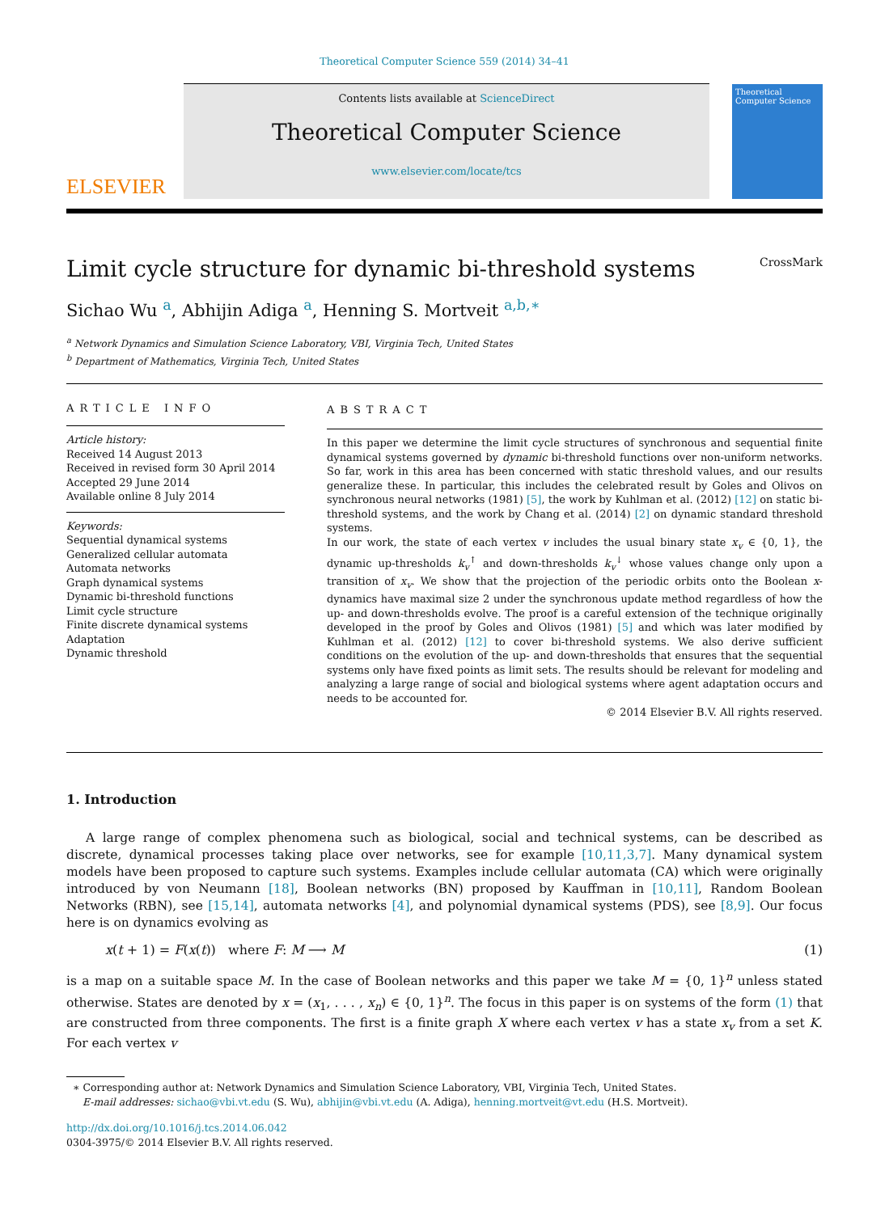Theoretical Computer Science 559 (2014) 34–41
ELSEVIER
Contents lists available at ScienceDirect
Theoretical Computer Science
www.elsevier.com/locate/tcs
Theoretical Computer Science
Limit cycle structure for dynamic bi-threshold systems CrossMark
Sichao Wu <sup>a</sup>, Abhijin Adiga <sup>a</sup>, Henning S. Mortveit <sup>a,b,∗</sup>
<sup>a</sup> Network Dynamics and Simulation Science Laboratory, VBI, Virginia Tech, United States
<sup>b</sup> Department of Mathematics, Virginia Tech, United States
ARTICLE INFO
Article history:
Received 14 August 2013
Received in revised form 30 April 2014
Accepted 29 June 2014
Available online 8 July 2014
Keywords:
Sequential dynamical systems
Generalized cellular automata
Automata networks
Graph dynamical systems
Dynamic bi-threshold functions
Limit cycle structure
Finite discrete dynamical systems
Adaptation
Dynamic threshold
ABSTRACT
In this paper we determine the limit cycle structures of synchronous and sequential finite dynamical systems governed by dynamic bi-threshold functions over non-uniform networks. So far, work in this area has been concerned with static threshold values, and our results generalize these. In particular, this includes the celebrated result by Goles and Olivos on synchronous neural networks (1981) [5], the work by Kuhlman et al. (2012) [12] on static bi-threshold systems, and the work by Chang et al. (2014) [2] on dynamic standard threshold systems.
In our work, the state of each vertex v includes the usual binary state x<sub>v</sub> ∈ {0, 1}, the dynamic up-thresholds k<sub>v</sub><sup>↑</sup> and down-thresholds k<sub>v</sub><sup>↓</sup> whose values change only upon a transition of x<sub>v</sub>. We show that the projection of the periodic orbits onto the Boolean x-dynamics have maximal size 2 under the synchronous update method regardless of how the up- and down-thresholds evolve. The proof is a careful extension of the technique originally developed in the proof by Goles and Olivos (1981) [5] and which was later modified by Kuhlman et al. (2012) [12] to cover bi-threshold systems. We also derive sufficient conditions on the evolution of the up- and down-thresholds that ensures that the sequential systems only have fixed points as limit sets. The results should be relevant for modeling and analyzing a large range of social and biological systems where agent adaptation occurs and needs to be accounted for.
© 2014 Elsevier B.V. All rights reserved.
1. Introduction
A large range of complex phenomena such as biological, social and technical systems, can be described as discrete, dynamical processes taking place over networks, see for example [10,11,3,7]. Many dynamical system models have been proposed to capture such systems. Examples include cellular automata (CA) which were originally introduced by von Neumann [18], Boolean networks (BN) proposed by Kauffman in [10,11], Random Boolean Networks (RBN), see [15,14], automata networks [4], and polynomial dynamical systems (PDS), see [8,9]. Our focus here is on dynamics evolving as
x(t + 1) = F(x(t)) where F: M ⟶ M (1)
is a map on a suitable space M. In the case of Boolean networks and this paper we take M = {0, 1}<sup>n</sup> unless stated otherwise. States are denoted by x = (x<sub>1</sub>, . . . , x<sub>n</sub>) ∈ {0, 1}<sup>n</sup>. The focus in this paper is on systems of the form (1) that are constructed from three components. The first is a finite graph X where each vertex v has a state x<sub>v</sub> from a set K. For each vertex v
∗ Corresponding author at: Network Dynamics and Simulation Science Laboratory, VBI, Virginia Tech, United States.
E-mail addresses: sichao@vbi.vt.edu (S. Wu), abhijin@vbi.vt.edu (A. Adiga), henning.mortveit@vt.edu (H.S. Mortveit).
http://dx.doi.org/10.1016/j.tcs.2014.06.042
0304-3975/© 2014 Elsevier B.V. All rights reserved.